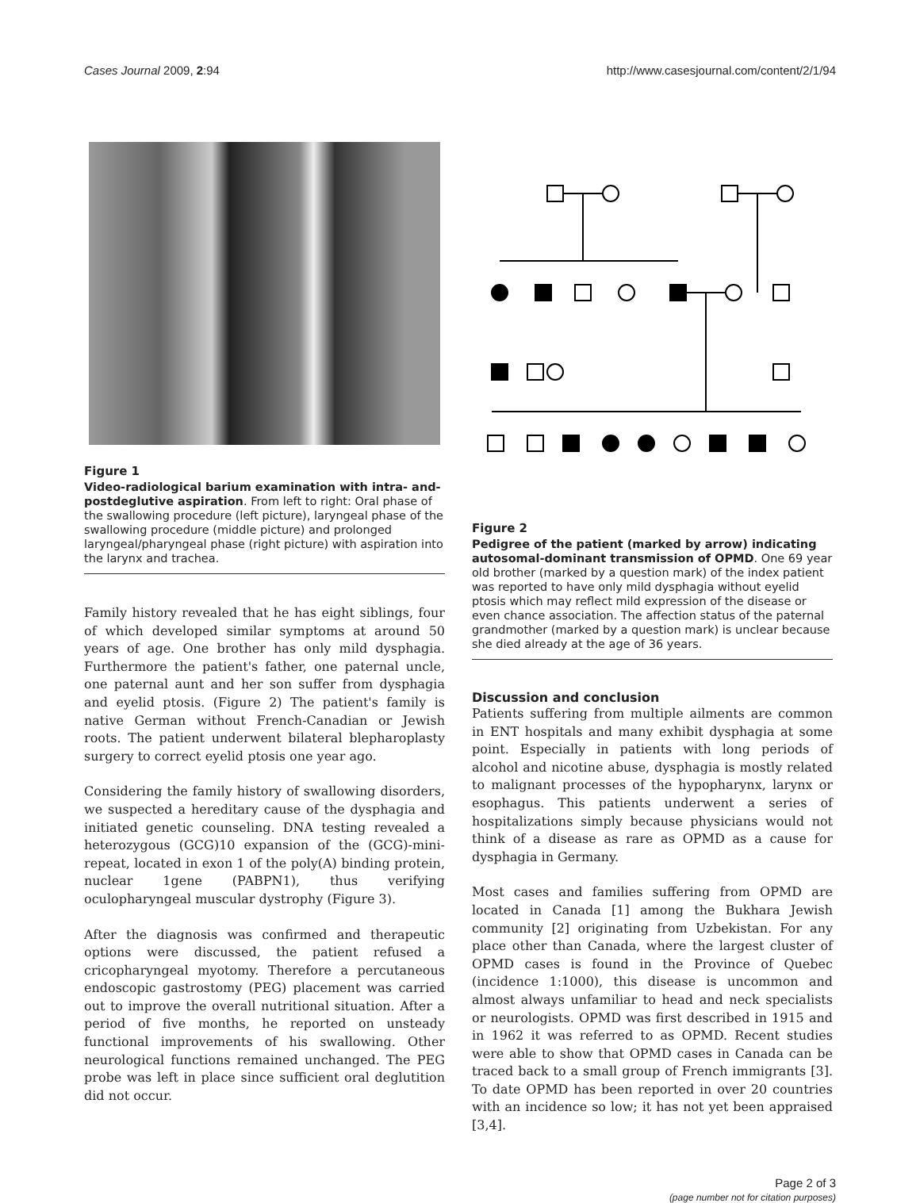Cases Journal 2009, 2:94 http://www.casesjournal.com/content/2/1/94
Figure 1
Video-radiological barium examination with intra- and- postdeglutive aspiration. From left to right: Oral phase of the swallowing procedure (left picture), laryngeal phase of the swallowing procedure (middle picture) and prolonged laryngeal/pharyngeal phase (right picture) with aspiration into the larynx and trachea.
Family history revealed that he has eight siblings, four of which developed similar symptoms at around 50 years of age. One brother has only mild dysphagia. Furthermore the patient's father, one paternal uncle, one paternal aunt and her son suffer from dysphagia and eyelid ptosis. (Figure 2) The patient's family is native German without French-Canadian or Jewish roots. The patient underwent bilateral blepharoplasty surgery to correct eyelid ptosis one year ago.
Considering the family history of swallowing disorders, we suspected a hereditary cause of the dysphagia and initiated genetic counseling. DNA testing revealed a heterozygous (GCG)10 expansion of the (GCG)-mini-repeat, located in exon 1 of the poly(A) binding protein, nuclear 1gene (PABPN1), thus verifying oculopharyngeal muscular dystrophy (Figure 3).
After the diagnosis was confirmed and therapeutic options were discussed, the patient refused a cricopharyngeal myotomy. Therefore a percutaneous endoscopic gastrostomy (PEG) placement was carried out to improve the overall nutritional situation. After a period of five months, he reported on unsteady functional improvements of his swallowing. Other neurological functions remained unchanged. The PEG probe was left in place since sufficient oral deglutition did not occur.
Figure 2
Pedigree of the patient (marked by arrow) indicating autosomal-dominant transmission of OPMD. One 69 year old brother (marked by a question mark) of the index patient was reported to have only mild dysphagia without eyelid ptosis which may reflect mild expression of the disease or even chance association. The affection status of the paternal grandmother (marked by a question mark) is unclear because she died already at the age of 36 years.
Discussion and conclusion
Patients suffering from multiple ailments are common in ENT hospitals and many exhibit dysphagia at some point. Especially in patients with long periods of alcohol and nicotine abuse, dysphagia is mostly related to malignant processes of the hypopharynx, larynx or esophagus. This patients underwent a series of hospitalizations simply because physicians would not think of a disease as rare as OPMD as a cause for dysphagia in Germany.
Most cases and families suffering from OPMD are located in Canada [1] among the Bukhara Jewish community [2] originating from Uzbekistan. For any place other than Canada, where the largest cluster of OPMD cases is found in the Province of Quebec (incidence 1:1000), this disease is uncommon and almost always unfamiliar to head and neck specialists or neurologists. OPMD was first described in 1915 and in 1962 it was referred to as OPMD. Recent studies were able to show that OPMD cases in Canada can be traced back to a small group of French immigrants [3]. To date OPMD has been reported in over 20 countries with an incidence so low; it has not yet been appraised [3,4].
Page 2 of 3
(page number not for citation purposes)